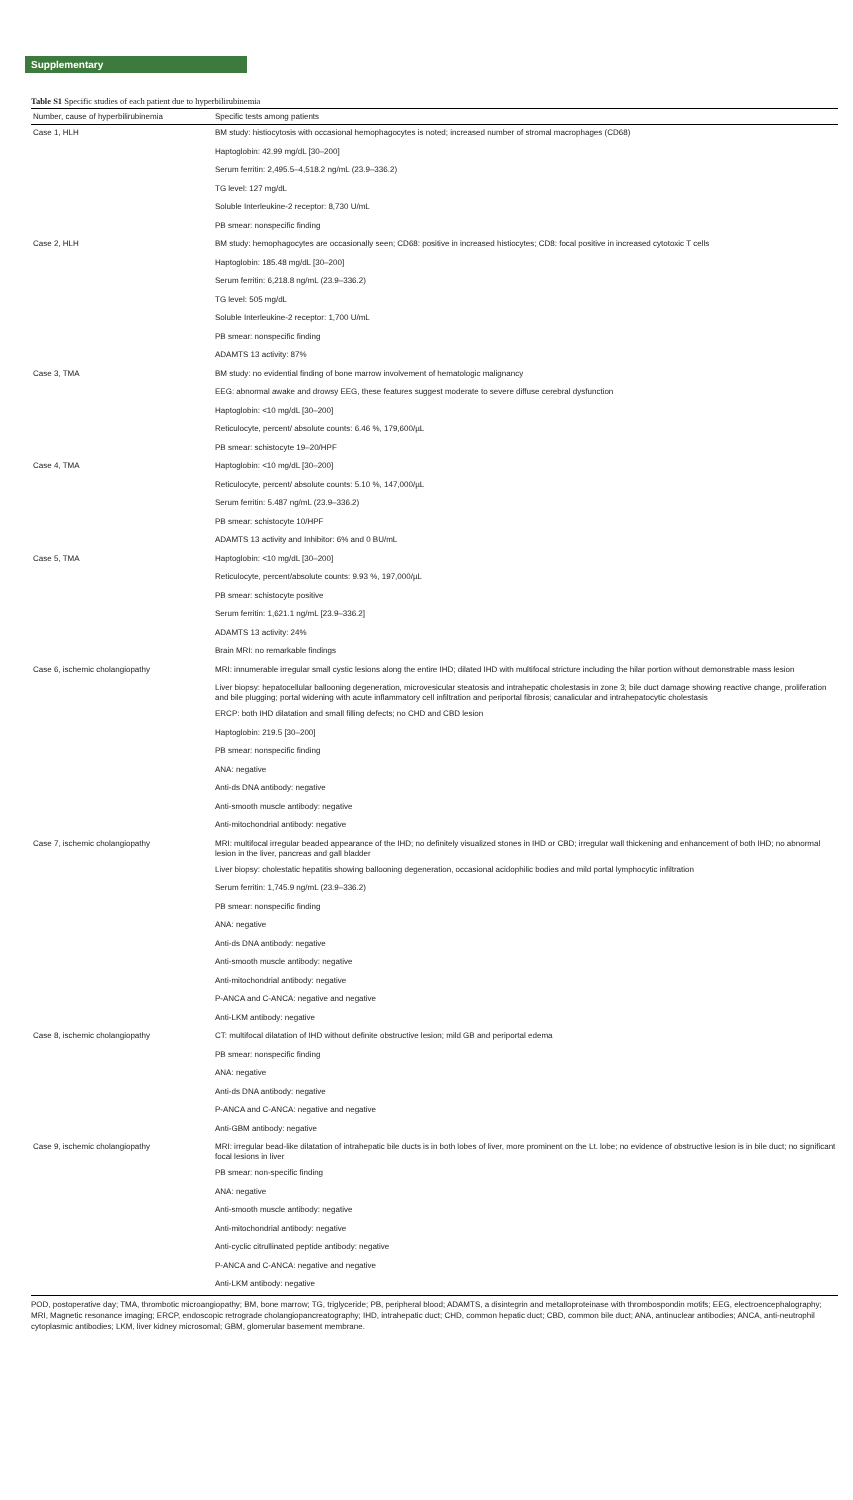Supplementary
Table S1 Specific studies of each patient due to hyperbilirubinemia
| Number, cause of hyperbilirubinemia | Specific tests among patients |
| --- | --- |
| Case 1, HLH | BM study: histiocytosis with occasional hemophagocytes is noted; increased number of stromal macrophages (CD68) |
| | Haptoglobin: 42.99 mg/dL [30–200] |
| | Serum ferritin: 2,495.5–4,518.2 ng/mL (23.9–336.2) |
| | TG level: 127 mg/dL |
| | Soluble Interleukine-2 receptor: 8,730 U/mL |
| | PB smear: nonspecific finding |
| Case 2, HLH | BM study: hemophagocytes are occasionally seen; CD68: positive in increased histiocytes; CD8: focal positive in increased cytotoxic T cells |
| | Haptoglobin: 185.48 mg/dL [30–200] |
| | Serum ferritin: 6,218.8 ng/mL (23.9–336.2) |
| | TG level: 505 mg/dL |
| | Soluble Interleukine-2 receptor: 1,700 U/mL |
| | PB smear: nonspecific finding |
| | ADAMTS 13 activity: 87% |
| Case 3, TMA | BM study: no evidential finding of bone marrow involvement of hematologic malignancy |
| | EEG: abnormal awake and drowsy EEG, these features suggest moderate to severe diffuse cerebral dysfunction |
| | Haptoglobin: <10 mg/dL [30–200] |
| | Reticulocyte, percent/ absolute counts: 6.46 %, 179,600/µL |
| | PB smear: schistocyte 19–20/HPF |
| Case 4, TMA | Haptoglobin: <10 mg/dL [30–200] |
| | Reticulocyte, percent/ absolute counts: 5.10 %, 147,000/µL |
| | Serum ferritin: 5.487 ng/mL (23.9–336.2) |
| | PB smear: schistocyte 10/HPF |
| | ADAMTS 13 activity and Inhibitor: 6% and 0 BU/mL |
| Case 5, TMA | Haptoglobin: <10 mg/dL [30–200] |
| | Reticulocyte, percent/absolute counts: 9.93 %, 197,000/µL |
| | PB smear: schistocyte positive |
| | Serum ferritin: 1,621.1 ng/mL [23.9–336.2] |
| | ADAMTS 13 activity: 24% |
| | Brain MRI: no remarkable findings |
| Case 6, ischemic cholangiopathy | MRI: innumerable irregular small cystic lesions along the entire IHD; dilated IHD with multifocal stricture including the hilar portion without demonstrable mass lesion |
| | Liver biopsy: hepatocellular ballooning degeneration, microvesicular steatosis and intrahepatic cholestasis in zone 3; bile duct damage showing reactive change, proliferation and bile plugging; portal widening with acute inflammatory cell infiltration and periportal fibrosis; canalicular and intrahepatocytic cholestasis |
| | ERCP: both IHD dilatation and small filling defects; no CHD and CBD lesion |
| | Haptoglobin: 219.5 [30–200] |
| | PB smear: nonspecific finding |
| | ANA: negative |
| | Anti-ds DNA antibody: negative |
| | Anti-smooth muscle antibody: negative |
| | Anti-mitochondrial antibody: negative |
| Case 7, ischemic cholangiopathy | MRI: multifocal irregular beaded appearance of the IHD; no definitely visualized stones in IHD or CBD; irregular wall thickening and enhancement of both IHD; no abnormal lesion in the liver, pancreas and gall bladder |
| | Liver biopsy: cholestatic hepatitis showing ballooning degeneration, occasional acidophilic bodies and mild portal lymphocytic infiltration |
| | Serum ferritin: 1,745.9 ng/mL (23.9–336.2) |
| | PB smear: nonspecific finding |
| | ANA: negative |
| | Anti-ds DNA antibody: negative |
| | Anti-smooth muscle antibody: negative |
| | Anti-mitochondrial antibody: negative |
| | P-ANCA and C-ANCA: negative and negative |
| | Anti-LKM antibody: negative |
| Case 8, ischemic cholangiopathy | CT: multifocal dilatation of IHD without definite obstructive lesion; mild GB and periportal edema |
| | PB smear: nonspecific finding |
| | ANA: negative |
| | Anti-ds DNA antibody: negative |
| | P-ANCA and C-ANCA: negative and negative |
| | Anti-GBM antibody: negative |
| Case 9, ischemic cholangiopathy | MRI: irregular bead-like dilatation of intrahepatic bile ducts is in both lobes of liver, more prominent on the Lt. lobe; no evidence of obstructive lesion is in bile duct; no significant focal lesions in liver |
| | PB smear: non-specific finding |
| | ANA: negative |
| | Anti-smooth muscle antibody: negative |
| | Anti-mitochondrial antibody: negative |
| | Anti-cyclic citrullinated peptide antibody: negative |
| | P-ANCA and C-ANCA: negative and negative |
| | Anti-LKM antibody: negative |
POD, postoperative day; TMA, thrombotic microangiopathy; BM, bone marrow; TG, triglyceride; PB, peripheral blood; ADAMTS, a disintegrin and metalloproteinase with thrombospondin motifs; EEG, electroencephalography; MRI, Magnetic resonance imaging; ERCP, endoscopic retrograde cholangiopancreatography; IHD, intrahepatic duct; CHD, common hepatic duct; CBD, common bile duct; ANA, antinuclear antibodies; ANCA, anti-neutrophil cytoplasmic antibodies; LKM, liver kidney microsomal; GBM, glomerular basement membrane.